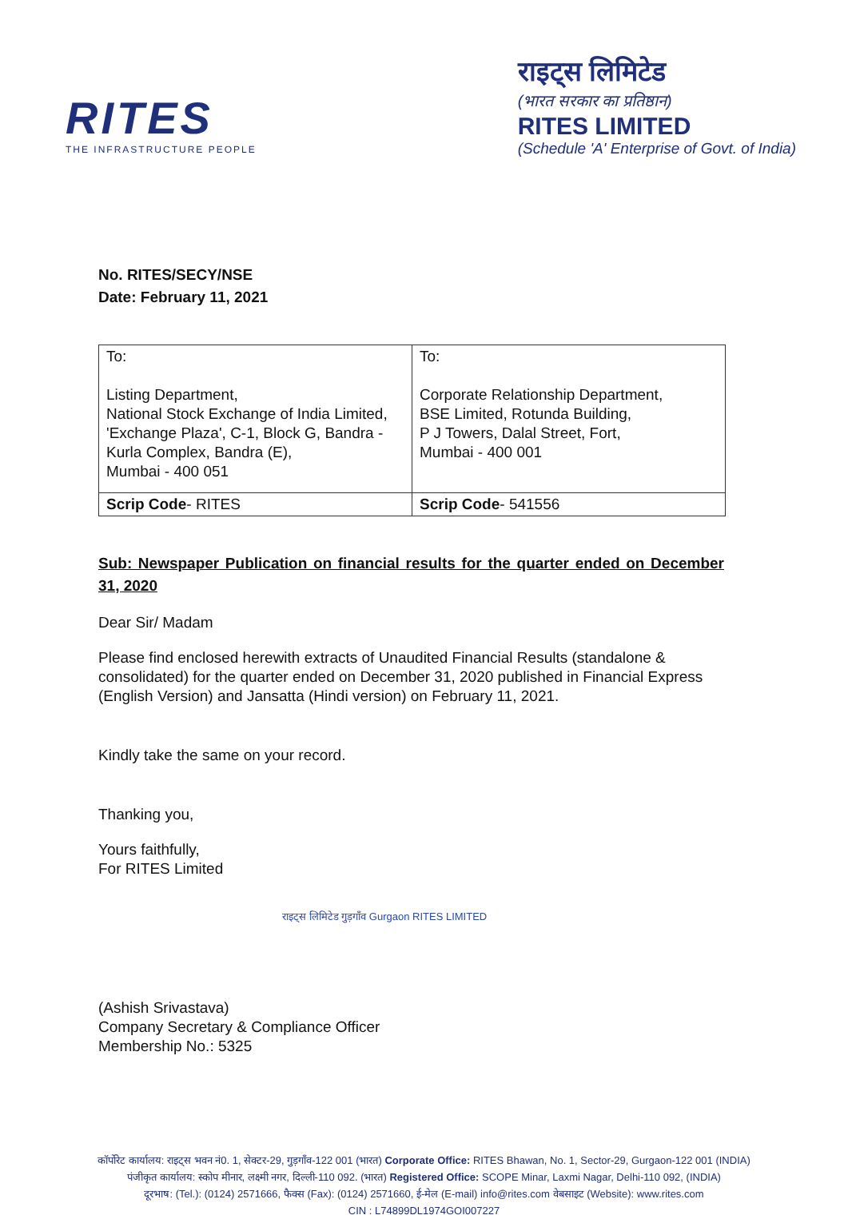RITES
THE INFRASTRUCTURE PEOPLE
राइट्स लिमिटेड
(भारत सरकार का प्रतिष्ठान)
RITES LIMITED
(Schedule 'A' Enterprise of Govt. of India)
No. RITES/SECY/NSE
Date: February 11, 2021
| To: Listing Department, National Stock Exchange of India Limited, 'Exchange Plaza', C-1, Block G, Bandra - Kurla Complex, Bandra (E), Mumbai - 400 051 | To: Corporate Relationship Department, BSE Limited, Rotunda Building, P J Towers, Dalal Street, Fort, Mumbai - 400 001 |
| Scrip Code - RITES | Scrip Code - 541556 |
Sub: Newspaper Publication on financial results for the quarter ended on December 31, 2020
Dear Sir/ Madam
Please find enclosed herewith extracts of Unaudited Financial Results (standalone & consolidated) for the quarter ended on December 31, 2020 published in Financial Express (English Version) and Jansatta (Hindi version) on February 11, 2021.
Kindly take the same on your record.
Thanking you,
Yours faithfully,
For RITES Limited
राइट्स लिमिटेड गुड़गाँव Gurgaon RITES LIMITED
(Ashish Srivastava)
Company Secretary & Compliance Officer
Membership No.: 5325
कॉर्पोरेट कार्यालय: राइट्स भवन नं0. 1, सेक्टर-29, गुड़गाँव-122 001 (भारत) Corporate Office: RITES Bhawan, No. 1, Sector-29, Gurgaon-122 001 (INDIA)
पंजीकृत कार्यालय: स्कोप मीनार, लक्ष्मी नगर, दिल्ली-110 092. (भारत) Registered Office: SCOPE Minar, Laxmi Nagar, Delhi-110 092, (INDIA)
दूरभाष: (Tel.): (0124) 2571666, फैक्स (Fax): (0124) 2571660, ई-मेल (E-mail) info@rites.com वेबसाइट (Website): www.rites.com
CIN : L74899DL1974GOI007227